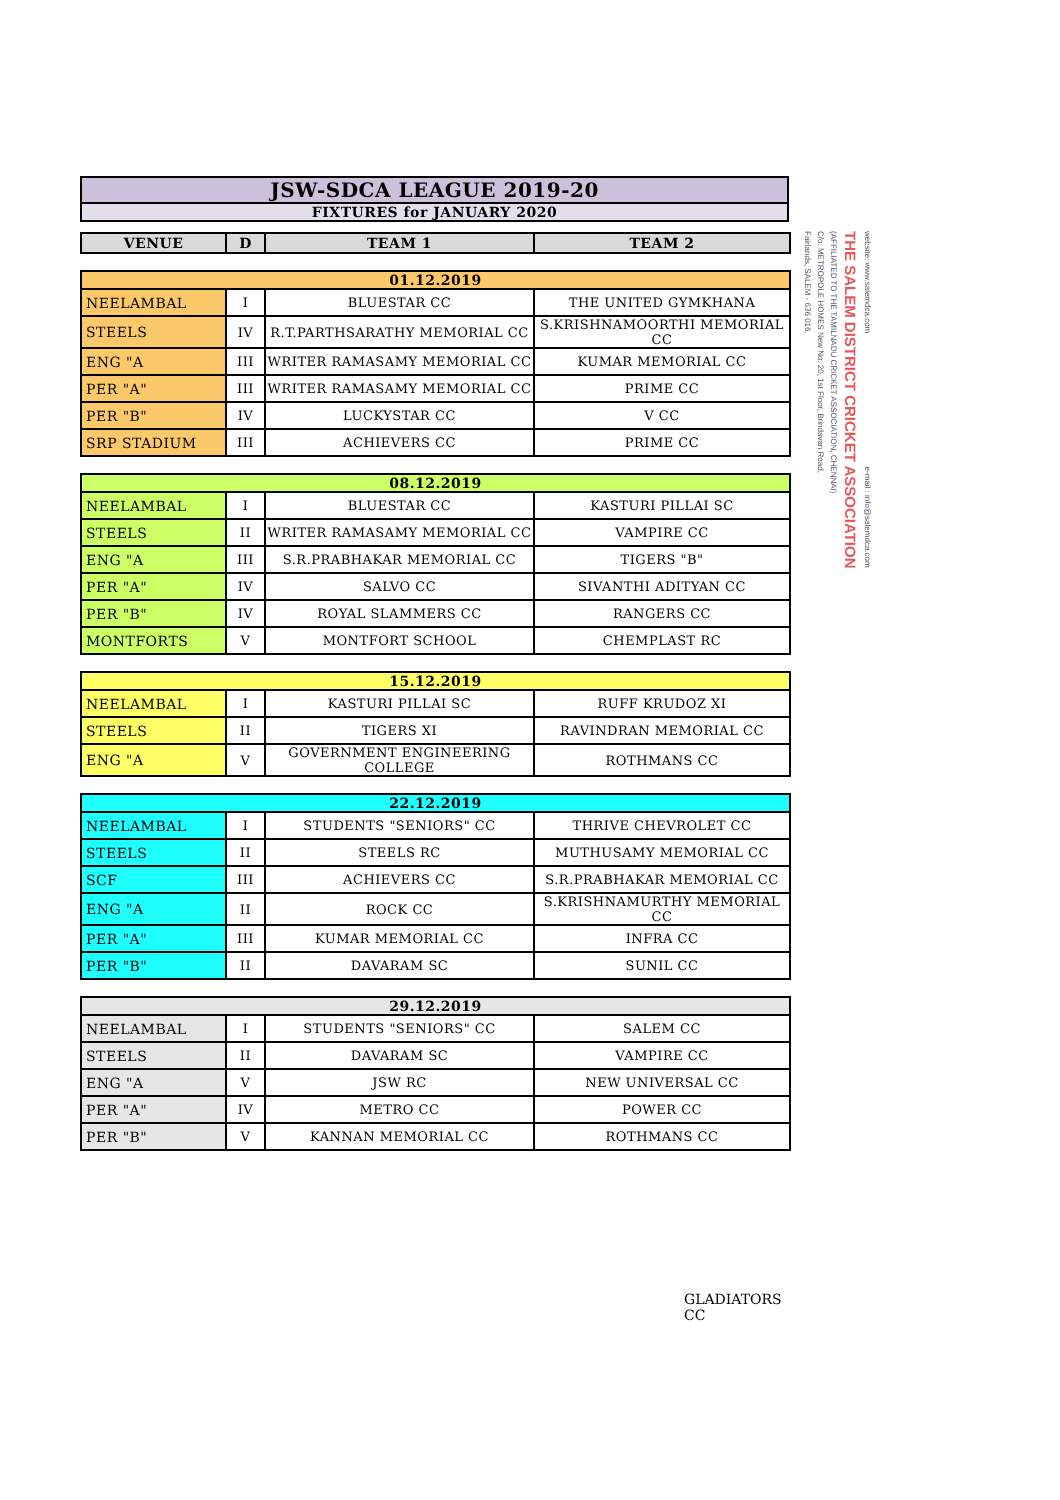| JSW-SDCA LEAGUE 2019-20 |
| FIXTURES for JANUARY 2020 |
| VENUE | D | TEAM 1 | TEAM 2 |
| --- | --- | --- | --- |
| 01.12.2019 | | | |
| NEELAMBAL | I | BLUESTAR CC | THE UNITED GYMKHANA |
| STEELS | IV | R.T.PARTHSARATHY MEMORIAL CC | S.KRISHNAMOORTHI MEMORIAL CC |
| ENG "A | III | WRITER RAMASAMY MEMORIAL CC | KUMAR MEMORIAL CC |
| PER "A" | III | WRITER RAMASAMY MEMORIAL CC | PRIME CC |
| PER "B" | IV | LUCKYSTAR CC | V CC |
| SRP STADIUM | III | ACHIEVERS CC | PRIME CC |
| 08.12.2019 | | | |
| NEELAMBAL | I | BLUESTAR CC | KASTURI PILLAI SC |
| STEELS | II | WRITER RAMASAMY MEMORIAL CC | VAMPIRE CC |
| ENG "A | III | S.R.PRABHAKAR MEMORIAL CC | TIGERS "B" |
| PER "A" | IV | SALVO CC | SIVANTHI ADITYAN CC |
| PER "B" | IV | ROYAL SLAMMERS CC | RANGERS CC |
| MONTFORTS | V | MONTFORT SCHOOL | CHEMPLAST RC |
| 15.12.2019 | | | |
| NEELAMBAL | I | KASTURI PILLAI SC | RUFF KRUDOZ XI |
| STEELS | II | TIGERS XI | RAVINDRAN MEMORIAL CC |
| ENG "A | V | GOVERNMENT ENGINEERING COLLEGE | ROTHMANS CC |
| 22.12.2019 | | | |
| NEELAMBAL | I | STUDENTS "SENIORS" CC | THRIVE CHEVROLET CC |
| STEELS | II | STEELS RC | MUTHUSAMY MEMORIAL CC |
| SCF | III | ACHIEVERS CC | S.R.PRABHAKAR MEMORIAL CC |
| ENG "A | II | ROCK CC | S.KRISHNAMURTHY MEMORIAL CC |
| PER "A" | III | KUMAR MEMORIAL CC | INFRA CC |
| PER "B" | II | DAVARAM SC | SUNIL CC |
| 29.12.2019 | | | |
| NEELAMBAL | I | STUDENTS "SENIORS" CC | SALEM CC |
| STEELS | II | DAVARAM SC | VAMPIRE CC |
| ENG "A | V | JSW RC | NEW UNIVERSAL CC |
| PER "A" | IV | METRO CC | POWER CC |
| PER "B" | V | KANNAN MEMORIAL CC | ROTHMANS CC |
GLADIATORS CC
Fairlands, SALEM - 636 016.
C/o. METROPOLE HOMES New No. 20, 1st Floor, Brindavan Road,
(AFFILIATED TO THE TAMILNADU CRICKET ASSOCIATION, CHENNAI)
THE SALEM DISTRICT CRICKET ASSOCIATION
website: www.salemdca.com e-mail : info@salemdca.com